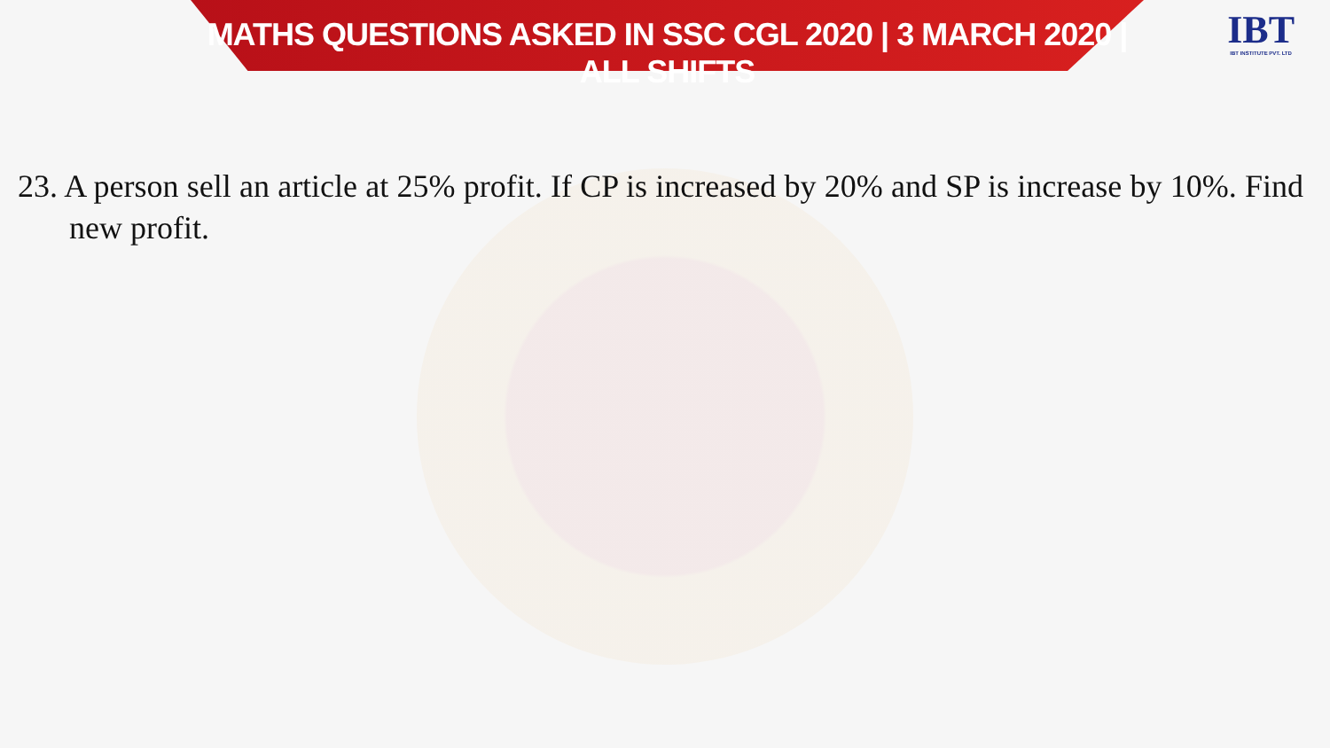MATHS QUESTIONS ASKED IN SSC CGL 2020 | 3 MARCH 2020 | ALL SHIFTS
IBT
IBT INSTITUTE PVT. LTD
23. A person sell an article at 25% profit. If CP is increased by 20% and SP is increase by 10%. Find new profit.